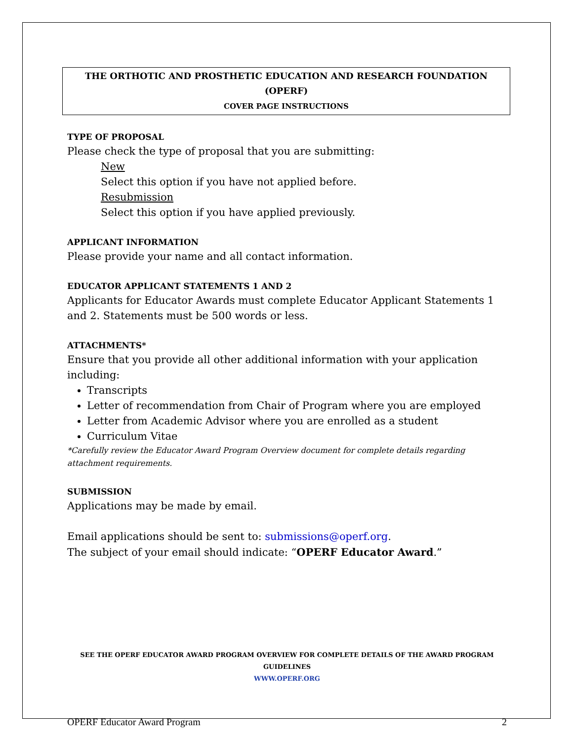THE ORTHOTIC AND PROSTHETIC EDUCATION AND RESEARCH FOUNDATION (OPERF)
COVER PAGE INSTRUCTIONS
TYPE OF PROPOSAL
Please check the type of proposal that you are submitting:
New
Select this option if you have not applied before.
Resubmission
Select this option if you have applied previously.
APPLICANT INFORMATION
Please provide your name and all contact information.
EDUCATOR APPLICANT STATEMENTS 1 AND 2
Applicants for Educator Awards must complete Educator Applicant Statements 1 and 2. Statements must be 500 words or less.
ATTACHMENTS*
Ensure that you provide all other additional information with your application including:
Transcripts
Letter of recommendation from Chair of Program where you are employed
Letter from Academic Advisor where you are enrolled as a student
Curriculum Vitae
*Carefully review the Educator Award Program Overview document for complete details regarding attachment requirements.
SUBMISSION
Applications may be made by email.
Email applications should be sent to: submissions@operf.org.
The subject of your email should indicate: “OPERF Educator Award.”
SEE THE OPERF EDUCATOR AWARD PROGRAM OVERVIEW FOR COMPLETE DETAILS OF THE AWARD PROGRAM GUIDELINES
WWW.OPERF.ORG
OPERF Educator Award Program 2